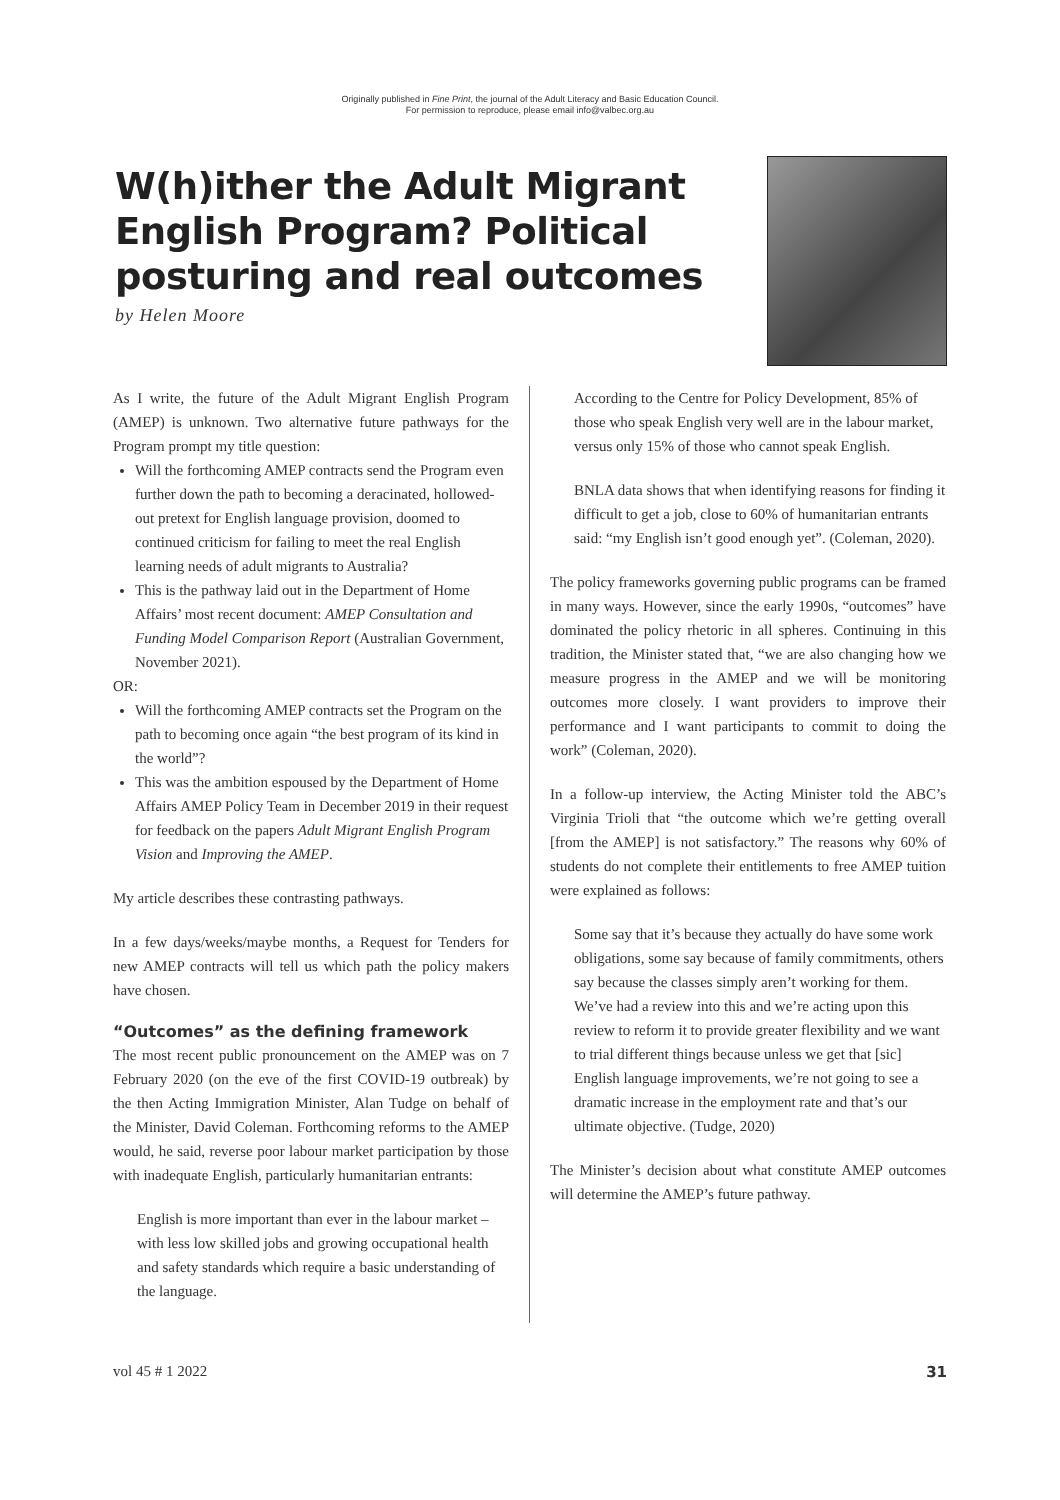Originally published in Fine Print, the journal of the Adult Literacy and Basic Education Council.
For permission to reproduce, please email info@valbec.org.au
W(h)ither the Adult Migrant English Program? Political posturing and real outcomes
by Helen Moore
As I write, the future of the Adult Migrant English Program (AMEP) is unknown. Two alternative future pathways for the Program prompt my title question:
Will the forthcoming AMEP contracts send the Program even further down the path to becoming a deracinated, hollowed-out pretext for English language provision, doomed to continued criticism for failing to meet the real English learning needs of adult migrants to Australia?
This is the pathway laid out in the Department of Home Affairs’ most recent document: AMEP Consultation and Funding Model Comparison Report (Australian Government, November 2021).
OR:
Will the forthcoming AMEP contracts set the Program on the path to becoming once again “the best program of its kind in the world”?
This was the ambition espoused by the Department of Home Affairs AMEP Policy Team in December 2019 in their request for feedback on the papers Adult Migrant English Program Vision and Improving the AMEP.
My article describes these contrasting pathways.
In a few days/weeks/maybe months, a Request for Tenders for new AMEP contracts will tell us which path the policy makers have chosen.
“Outcomes” as the defining framework
The most recent public pronouncement on the AMEP was on 7 February 2020 (on the eve of the first COVID-19 outbreak) by the then Acting Immigration Minister, Alan Tudge on behalf of the Minister, David Coleman. Forthcoming reforms to the AMEP would, he said, reverse poor labour market participation by those with inadequate English, particularly humanitarian entrants:
English is more important than ever in the labour market – with less low skilled jobs and growing occupational health and safety standards which require a basic understanding of the language.
According to the Centre for Policy Development, 85% of those who speak English very well are in the labour market, versus only 15% of those who cannot speak English.
BNLA data shows that when identifying reasons for finding it difficult to get a job, close to 60% of humanitarian entrants said: “my English isn’t good enough yet”. (Coleman, 2020).
The policy frameworks governing public programs can be framed in many ways. However, since the early 1990s, “outcomes” have dominated the policy rhetoric in all spheres. Continuing in this tradition, the Minister stated that, “we are also changing how we measure progress in the AMEP and we will be monitoring outcomes more closely. I want providers to improve their performance and I want participants to commit to doing the work” (Coleman, 2020).
In a follow-up interview, the Acting Minister told the ABC’s Virginia Trioli that “the outcome which we’re getting overall [from the AMEP] is not satisfactory.” The reasons why 60% of students do not complete their entitlements to free AMEP tuition were explained as follows:
Some say that it’s because they actually do have some work obligations, some say because of family commitments, others say because the classes simply aren’t working for them. We’ve had a review into this and we’re acting upon this review to reform it to provide greater flexibility and we want to trial different things because unless we get that [sic] English language improvements, we’re not going to see a dramatic increase in the employment rate and that’s our ultimate objective. (Tudge, 2020)
The Minister’s decision about what constitute AMEP outcomes will determine the AMEP’s future pathway.
vol 45 # 1 2022 31